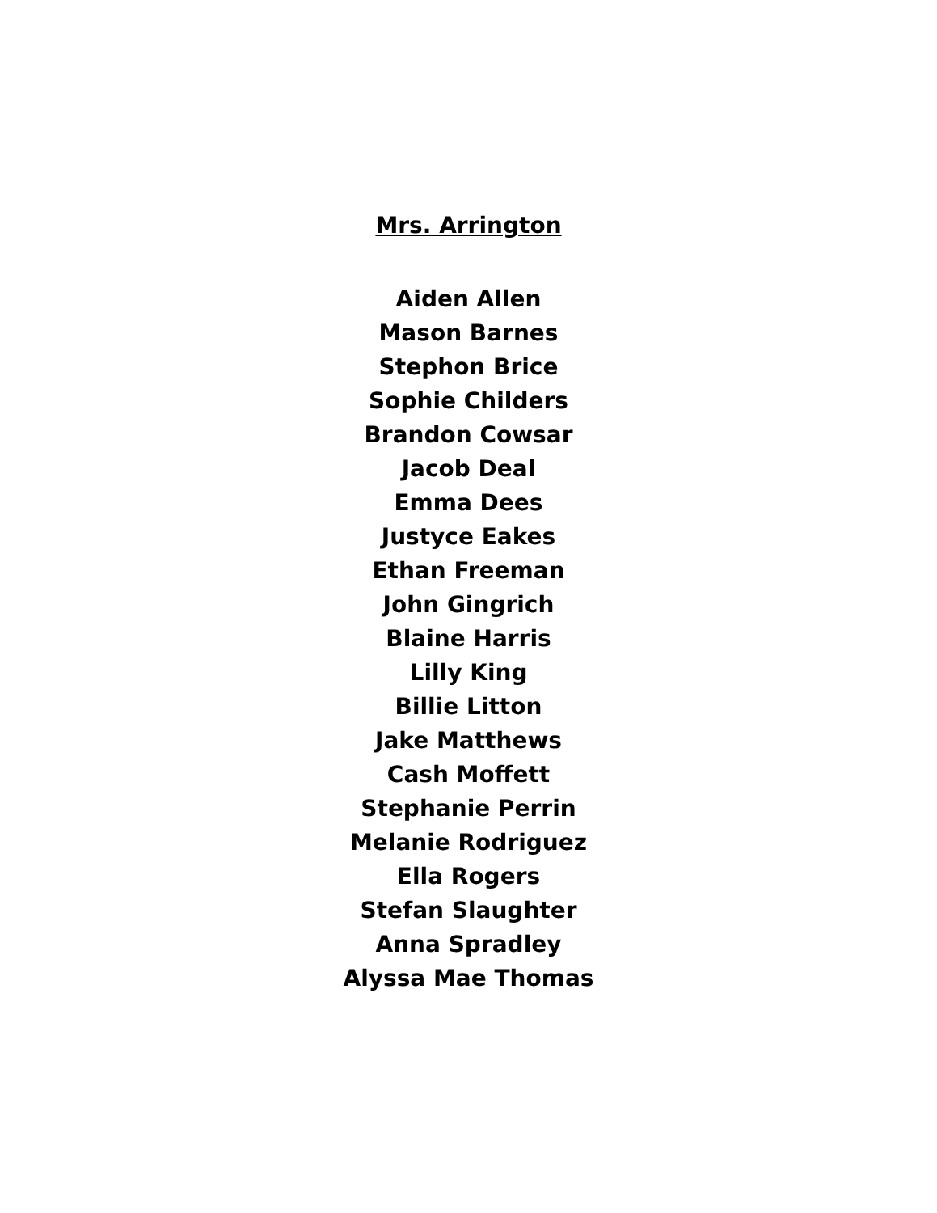Mrs. Arrington
Aiden Allen
Mason Barnes
Stephon Brice
Sophie Childers
Brandon Cowsar
Jacob Deal
Emma Dees
Justyce Eakes
Ethan Freeman
John Gingrich
Blaine Harris
Lilly King
Billie Litton
Jake Matthews
Cash Moffett
Stephanie Perrin
Melanie Rodriguez
Ella Rogers
Stefan Slaughter
Anna Spradley
Alyssa Mae Thomas